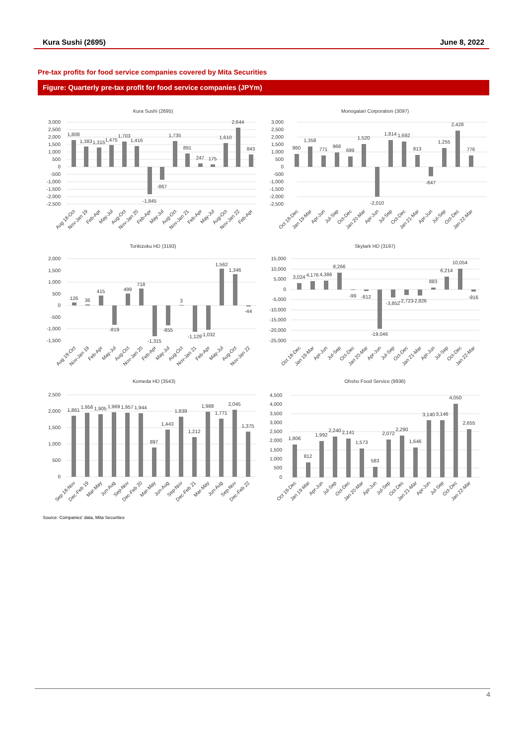Kura Sushi (2695) June 8, 2022
Pre-tax profits for food service companies covered by Mita Securities
Figure: Quarterly pre-tax profit for food service companies (JPYm)
Kura Sushi (2695)
3,000
2,500
2,000
1,500
1,000
500
0
-500
-1,000
-1,500
-2,000
-2,500
1,808
1,383
1,315
1,475
1,703
1,416
-1,845
-867
1,735
891
247
175
1,610
2,644
843
Aug 18-Oct
Nov-Jan 19
Feb-Apr
May-Jul
Aug-Oct
Nov-Jan 20
Feb-Apr
May-Jul
Aug-Oct
Nov-Jan 21
Feb-Apr
May-Jul
Aug-Oct
Nov-Jan 22
Feb-Apr
Monogatari Corporation (3097)
3,000
2,500
2,000
1,500
1,000
500
0
-500
-1,000
-1,500
-2,000
-2,500
860
1,358
771
968
699
1,520
-2,010
1,814
1,692
813
-647
1,255
2,428
776
Oct 18-Dec
Jan 19-Mar
Apr-Jun
Jul-Sep
Oct-Dec
Jan 20-Mar
Apr-Jun
Jul-Sep
Oct-Dec
Jan 21-Mar
Apr-Jun
Jul-Sep
Oct-Dec
Jan 22-Mar
Torikizoku HD (3193)
2,000
1,500
1,000
500
0
-500
-1,000
-1,500
126
36
415
-819
499
718
-1,315
-855
3
-1,129
-1,032
1,562
1,346
-44
Aug 18-Oct
Nov-Jan 19
Feb-Apr
May-Jul
Aug-Oct
Nov-Jan 20
Feb-Apr
May-Jul
Aug-Oct
Nov-Jan 21
Feb-Apr
May-Jul
Aug-Oct
Nov-Jan 22
Skylark HD (3197)
15,000
10,000
5,000
0
-5,000
-10,000
-15,000
-20,000
-25,000
3,024
4,176
4,386
8,266
-99
-812
-19,046
-3,852
-2,723
-2,826
883
6,214
10,054
-916
Oct 18-Dec
Jan 19-Mar
Apr-Jun
Jul-Sep
Oct-Dec
Jan 20-Mar
Apr-Jun
Jul-Sep
Oct-Dec
Jan 21-Mar
Apr-Jun
Jul-Sep
Oct-Dec
Jan 22-Mar
Komeda HD (3543)
2,500
2,000
1,500
1,000
500
0
1,861
1,956
1,905
1,969
1,957
1,944
897
1,443
1,839
1,212
1,988
1,771
2,045
1,375
Sep 18-Nov
Dec-Feb 19
Mar-May
Jun-Aug
Sep-Nov
Dec-Feb 20
Mar-May
Jun-Aug
Sep-Nov
Dec-Feb 21
Mar-May
Jun-Aug
Sep-Nov
Dec-Feb 22
Ohsho Food Service (9936)
4,500
4,000
3,500
3,000
2,500
2,000
1,500
1,000
500
0
1,806
812
1,992
2,240
2,141
1,573
583
2,072
2,290
1,646
3,140
3,146
4,050
2,655
Oct 18-Dec
Jan 19-Mar
Apr-Jun
Jul-Sep
Oct-Dec
Jan 20-Mar
Apr-Jun
Jul-Sep
Oct-Dec
Jan 21-Mar
Apr-Jun
Jul-Sep
Oct-Dec
Jan 22-Mar
Source: Companies' data, Mita Securities
4